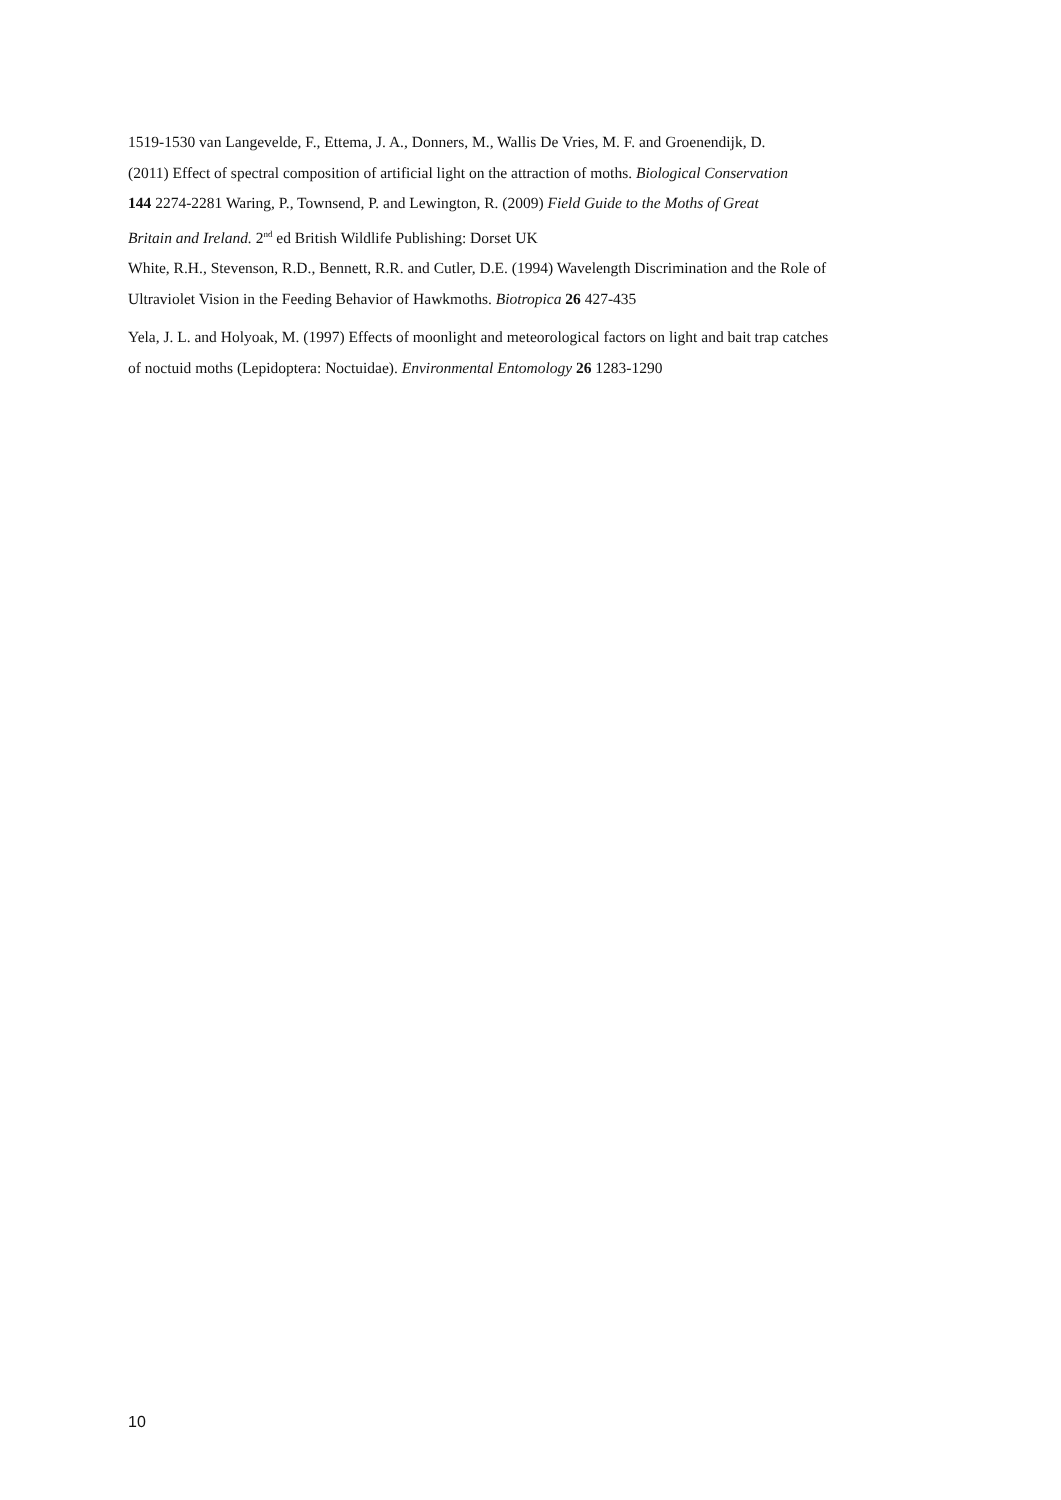1519-1530 van Langevelde, F., Ettema, J. A., Donners, M., Wallis De Vries, M. F. and Groenendijk, D.
(2011) Effect of spectral composition of artificial light on the attraction of moths. Biological Conservation
144 2274-2281 Waring, P., Townsend, P. and Lewington, R. (2009) Field Guide to the Moths of Great
Britain and Ireland. 2<sup>nd</sup> ed British Wildlife Publishing: Dorset UK
White, R.H., Stevenson, R.D., Bennett, R.R. and Cutler, D.E. (1994) Wavelength Discrimination and the Role of
Ultraviolet Vision in the Feeding Behavior of Hawkmoths. Biotropica 26 427-435
Yela, J. L. and Holyoak, M. (1997) Effects of moonlight and meteorological factors on light and bait trap catches
of noctuid moths (Lepidoptera: Noctuidae). Environmental Entomology 26 1283-1290
10